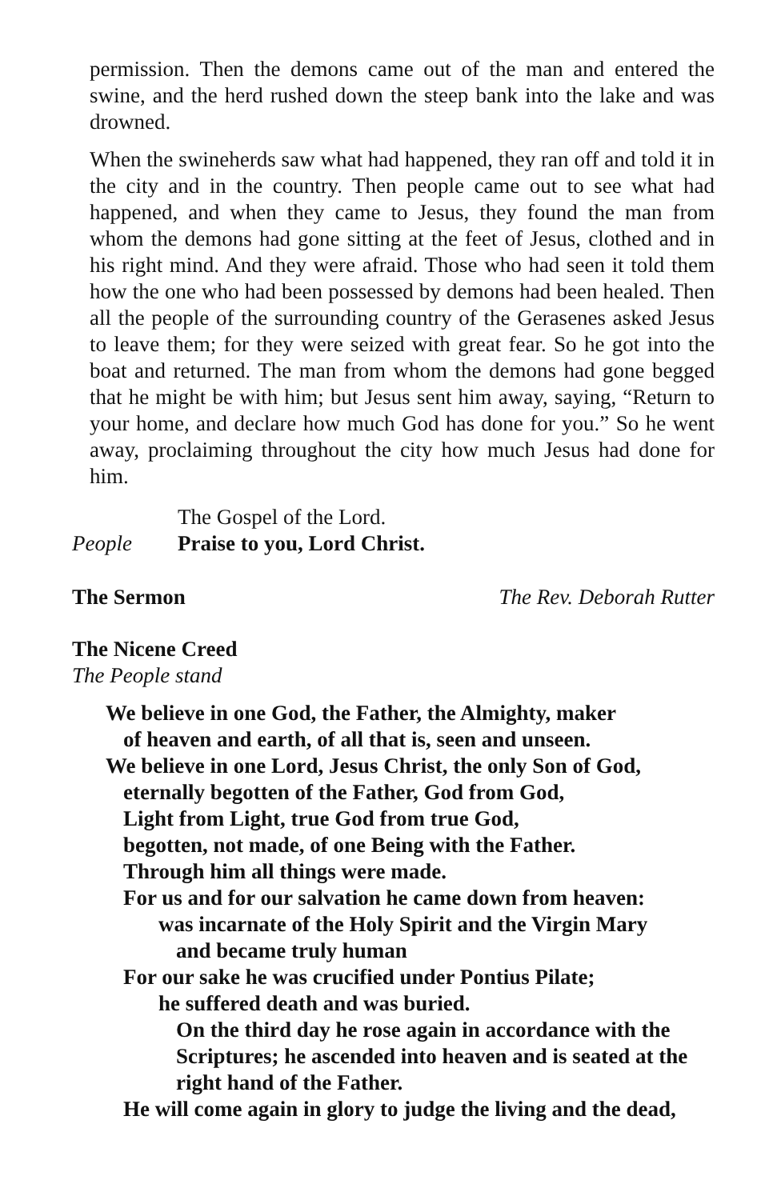permission. Then the demons came out of the man and entered the swine, and the herd rushed down the steep bank into the lake and was drowned.
When the swineherds saw what had happened, they ran off and told it in the city and in the country. Then people came out to see what had happened, and when they came to Jesus, they found the man from whom the demons had gone sitting at the feet of Jesus, clothed and in his right mind. And they were afraid. Those who had seen it told them how the one who had been possessed by demons had been healed. Then all the people of the surrounding country of the Gerasenes asked Jesus to leave them; for they were seized with great fear. So he got into the boat and returned. The man from whom the demons had gone begged that he might be with him; but Jesus sent him away, saying, “Return to your home, and declare how much God has done for you.” So he went away, proclaiming throughout the city how much Jesus had done for him.
The Gospel of the Lord.
People Praise to you, Lord Christ.
The Sermon The Rev. Deborah Rutter
The Nicene Creed
The People stand
We believe in one God, the Father, the Almighty, maker
of heaven and earth, of all that is, seen and unseen.
We believe in one Lord, Jesus Christ, the only Son of God,
eternally begotten of the Father, God from God,
Light from Light, true God from true God,
begotten, not made, of one Being with the Father.
Through him all things were made.
For us and for our salvation he came down from heaven:
was incarnate of the Holy Spirit and the Virgin Mary
and became truly human
For our sake he was crucified under Pontius Pilate;
he suffered death and was buried.
On the third day he rose again in accordance with the Scriptures; he ascended into heaven and is seated at the right hand of the Father.
He will come again in glory to judge the living and the dead,